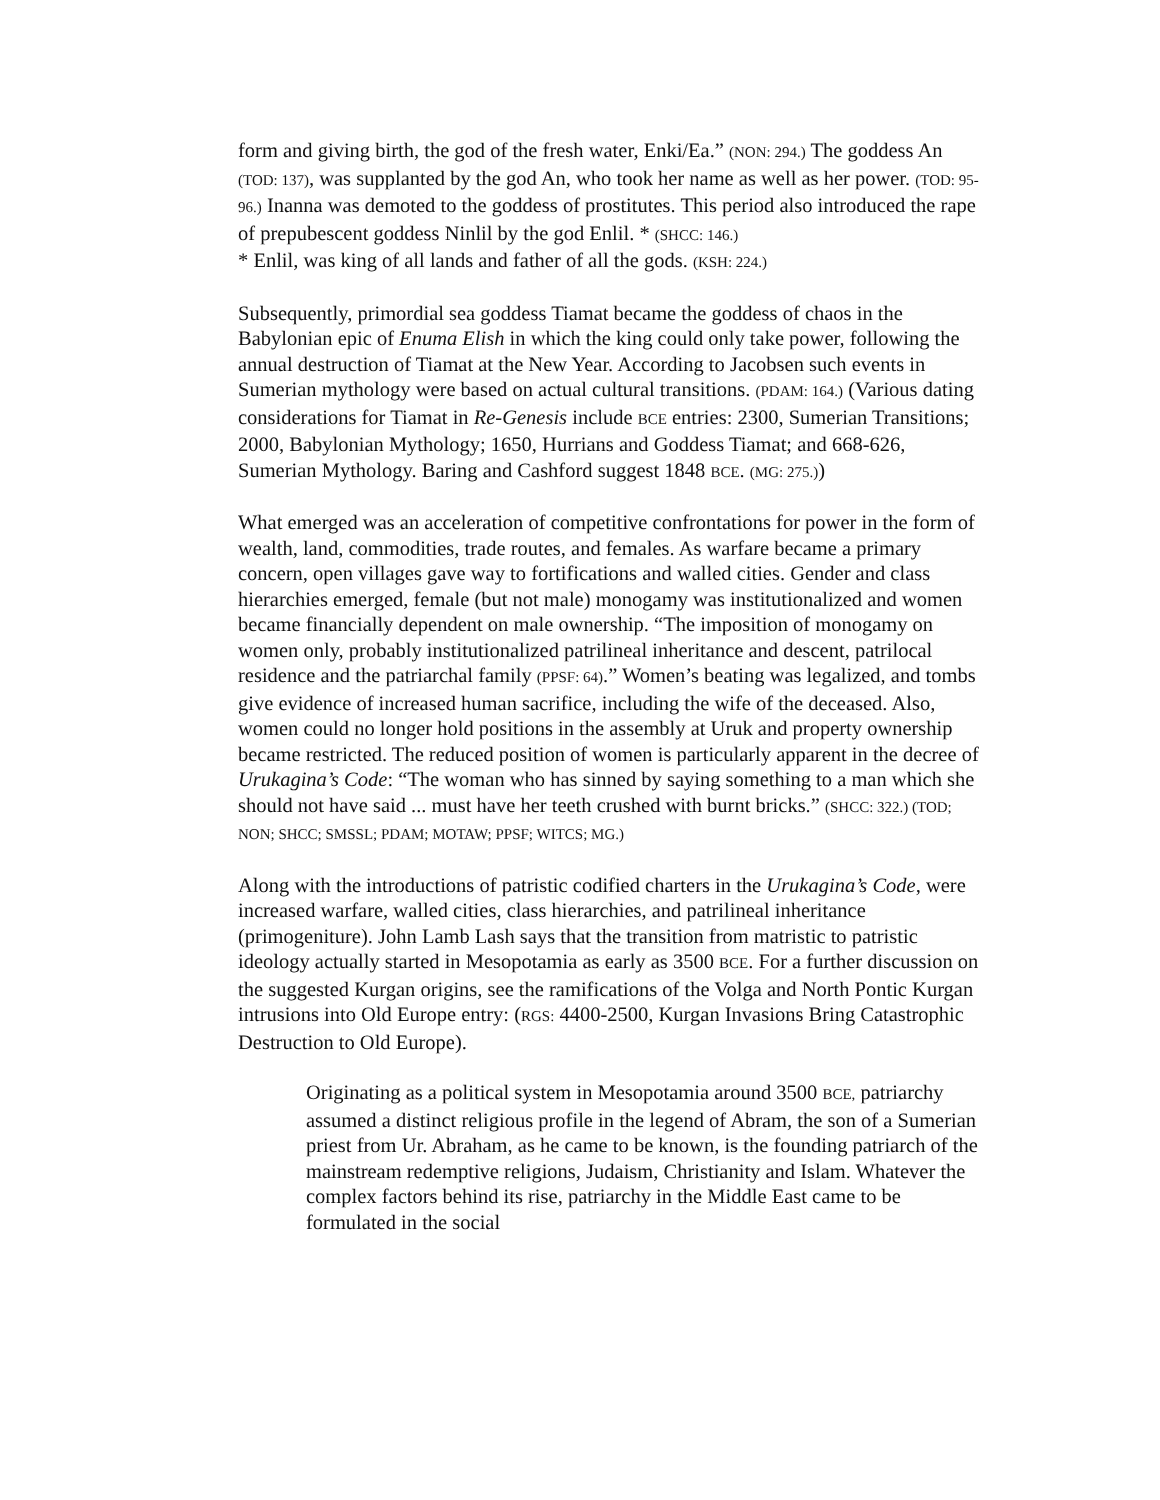form and giving birth, the god of the fresh water, Enki/Ea.” (NON: 294.) The goddess An (TOD: 137), was supplanted by the god An, who took her name as well as her power. (TOD: 95-96.) Inanna was demoted to the goddess of prostitutes. This period also introduced the rape of prepubescent goddess Ninlil by the god Enlil. * (SHCC: 146.)
* Enlil, was king of all lands and father of all the gods. (KSH: 224.)
Subsequently, primordial sea goddess Tiamat became the goddess of chaos in the Babylonian epic of Enuma Elish in which the king could only take power, following the annual destruction of Tiamat at the New Year. According to Jacobsen such events in Sumerian mythology were based on actual cultural transitions. (PDAM: 164.) (Various dating considerations for Tiamat in Re-Genesis include BCE entries: 2300, Sumerian Transitions; 2000, Babylonian Mythology; 1650, Hurrians and Goddess Tiamat; and 668-626, Sumerian Mythology. Baring and Cashford suggest 1848 BCE. (MG: 275.))
What emerged was an acceleration of competitive confrontations for power in the form of wealth, land, commodities, trade routes, and females. As warfare became a primary concern, open villages gave way to fortifications and walled cities. Gender and class hierarchies emerged, female (but not male) monogamy was institutionalized and women became financially dependent on male ownership. “The imposition of monogamy on women only, probably institutionalized patrilineal inheritance and descent, patrilocal residence and the patriarchal family (PPSF: 64).” Women’s beating was legalized, and tombs give evidence of increased human sacrifice, including the wife of the deceased. Also, women could no longer hold positions in the assembly at Uruk and property ownership became restricted. The reduced position of women is particularly apparent in the decree of Urukagina’s Code: “The woman who has sinned by saying something to a man which she should not have said ... must have her teeth crushed with burnt bricks.” (SHCC: 322.) (TOD; NON; SHCC; SMSSL; PDAM; MOTAW; PPSF; WITCS; MG.)
Along with the introductions of patristic codified charters in the Urukagina’s Code, were increased warfare, walled cities, class hierarchies, and patrilineal inheritance (primogeniture). John Lamb Lash says that the transition from matristic to patristic ideology actually started in Mesopotamia as early as 3500 BCE. For a further discussion on the suggested Kurgan origins, see the ramifications of the Volga and North Pontic Kurgan intrusions into Old Europe entry: (RGS: 4400-2500, Kurgan Invasions Bring Catastrophic Destruction to Old Europe).
Originating as a political system in Mesopotamia around 3500 BCE, patriarchy assumed a distinct religious profile in the legend of Abram, the son of a Sumerian priest from Ur. Abraham, as he came to be known, is the founding patriarch of the mainstream redemptive religions, Judaism, Christianity and Islam. Whatever the complex factors behind its rise, patriarchy in the Middle East came to be formulated in the social